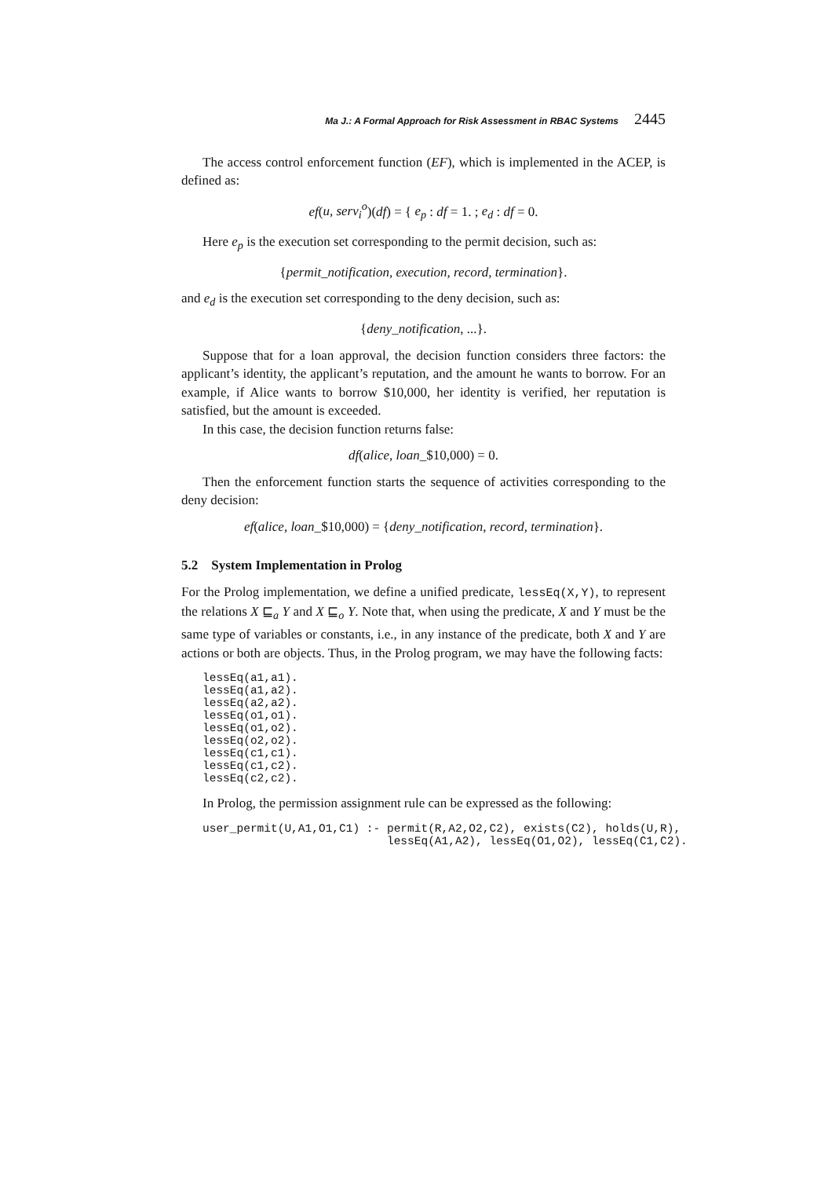Ma J.: A Formal Approach for Risk Assessment in RBAC Systems 2445
The access control enforcement function (EF), which is implemented in the ACEP, is defined as:
ef(u, serv<sub>i</sub><sup>o</sup>)(df) = { e<sub>p</sub> : df = 1. ; e<sub>d</sub> : df = 0.
Here e<sub>p</sub> is the execution set corresponding to the permit decision, such as:
{permit_notification, execution, record, termination}.
and e<sub>d</sub> is the execution set corresponding to the deny decision, such as:
{deny_notification, ...}.
Suppose that for a loan approval, the decision function considers three factors: the applicant’s identity, the applicant’s reputation, and the amount he wants to borrow. For an example, if Alice wants to borrow $10,000, her identity is verified, her reputation is satisfied, but the amount is exceeded.
In this case, the decision function returns false:
df(alice, loan_$10,000) = 0.
Then the enforcement function starts the sequence of activities corresponding to the deny decision:
ef(alice, loan_$10,000) = {deny_notification, record, termination}.
5.2 System Implementation in Prolog
For the Prolog implementation, we define a unified predicate, lessEq(X,Y), to represent the relations X ⊑<sub>a</sub> Y and X ⊑<sub>o</sub> Y. Note that, when using the predicate, X and Y must be the same type of variables or constants, i.e., in any instance of the predicate, both X and Y are actions or both are objects. Thus, in the Prolog program, we may have the following facts:
lessEq(a1,a1).
lessEq(a1,a2).
lessEq(a2,a2).
lessEq(o1,o1).
lessEq(o1,o2).
lessEq(o2,o2).
lessEq(c1,c1).
lessEq(c1,c2).
lessEq(c2,c2).
In Prolog, the permission assignment rule can be expressed as the following:
user_permit(U,A1,O1,C1) :- permit(R,A2,O2,C2), exists(C2), holds(U,R),
                           lessEq(A1,A2), lessEq(O1,O2), lessEq(C1,C2).